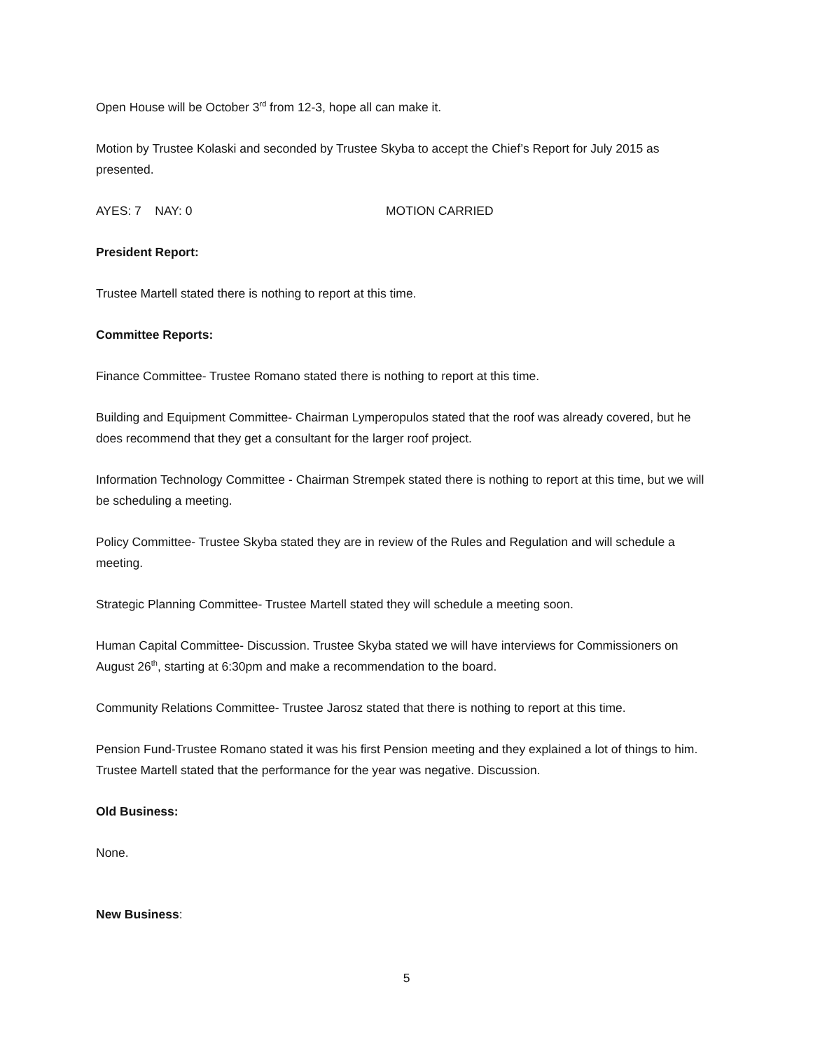Open House will be October 3<sup>rd</sup> from 12-3, hope all can make it.
Motion by Trustee Kolaski and seconded by Trustee Skyba to accept the Chief’s Report for July 2015 as presented.
AYES: 7 NAY: 0 MOTION CARRIED
President Report:
Trustee Martell stated there is nothing to report at this time.
Committee Reports:
Finance Committee- Trustee Romano stated there is nothing to report at this time.
Building and Equipment Committee- Chairman Lymperopulos stated that the roof was already covered, but he does recommend that they get a consultant for the larger roof project.
Information Technology Committee - Chairman Strempek stated there is nothing to report at this time, but we will be scheduling a meeting.
Policy Committee- Trustee Skyba stated they are in review of the Rules and Regulation and will schedule a meeting.
Strategic Planning Committee- Trustee Martell stated they will schedule a meeting soon.
Human Capital Committee- Discussion. Trustee Skyba stated we will have interviews for Commissioners on August 26<sup>th</sup>, starting at 6:30pm and make a recommendation to the board.
Community Relations Committee- Trustee Jarosz stated that there is nothing to report at this time.
Pension Fund-Trustee Romano stated it was his first Pension meeting and they explained a lot of things to him. Trustee Martell stated that the performance for the year was negative. Discussion.
Old Business:
None.
New Business:
5